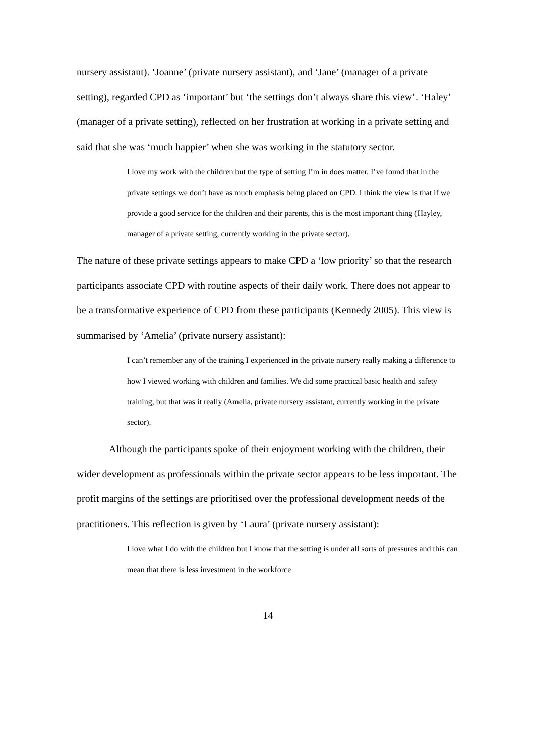nursery assistant). ‘Joanne’ (private nursery assistant), and ‘Jane’ (manager of a private setting), regarded CPD as ‘important’ but ‘the settings don’t always share this view’. ‘Haley’ (manager of a private setting), reflected on her frustration at working in a private setting and said that she was ‘much happier’ when she was working in the statutory sector.
I love my work with the children but the type of setting I’m in does matter. I’ve found that in the private settings we don’t have as much emphasis being placed on CPD. I think the view is that if we provide a good service for the children and their parents, this is the most important thing (Hayley, manager of a private setting, currently working in the private sector).
The nature of these private settings appears to make CPD a ‘low priority’ so that the research participants associate CPD with routine aspects of their daily work. There does not appear to be a transformative experience of CPD from these participants (Kennedy 2005). This view is summarised by ‘Amelia’ (private nursery assistant):
I can’t remember any of the training I experienced in the private nursery really making a difference to how I viewed working with children and families. We did some practical basic health and safety training, but that was it really (Amelia, private nursery assistant, currently working in the private sector).
Although the participants spoke of their enjoyment working with the children, their wider development as professionals within the private sector appears to be less important. The profit margins of the settings are prioritised over the professional development needs of the practitioners. This reflection is given by ‘Laura’ (private nursery assistant):
I love what I do with the children but I know that the setting is under all sorts of pressures and this can mean that there is less investment in the workforce
14